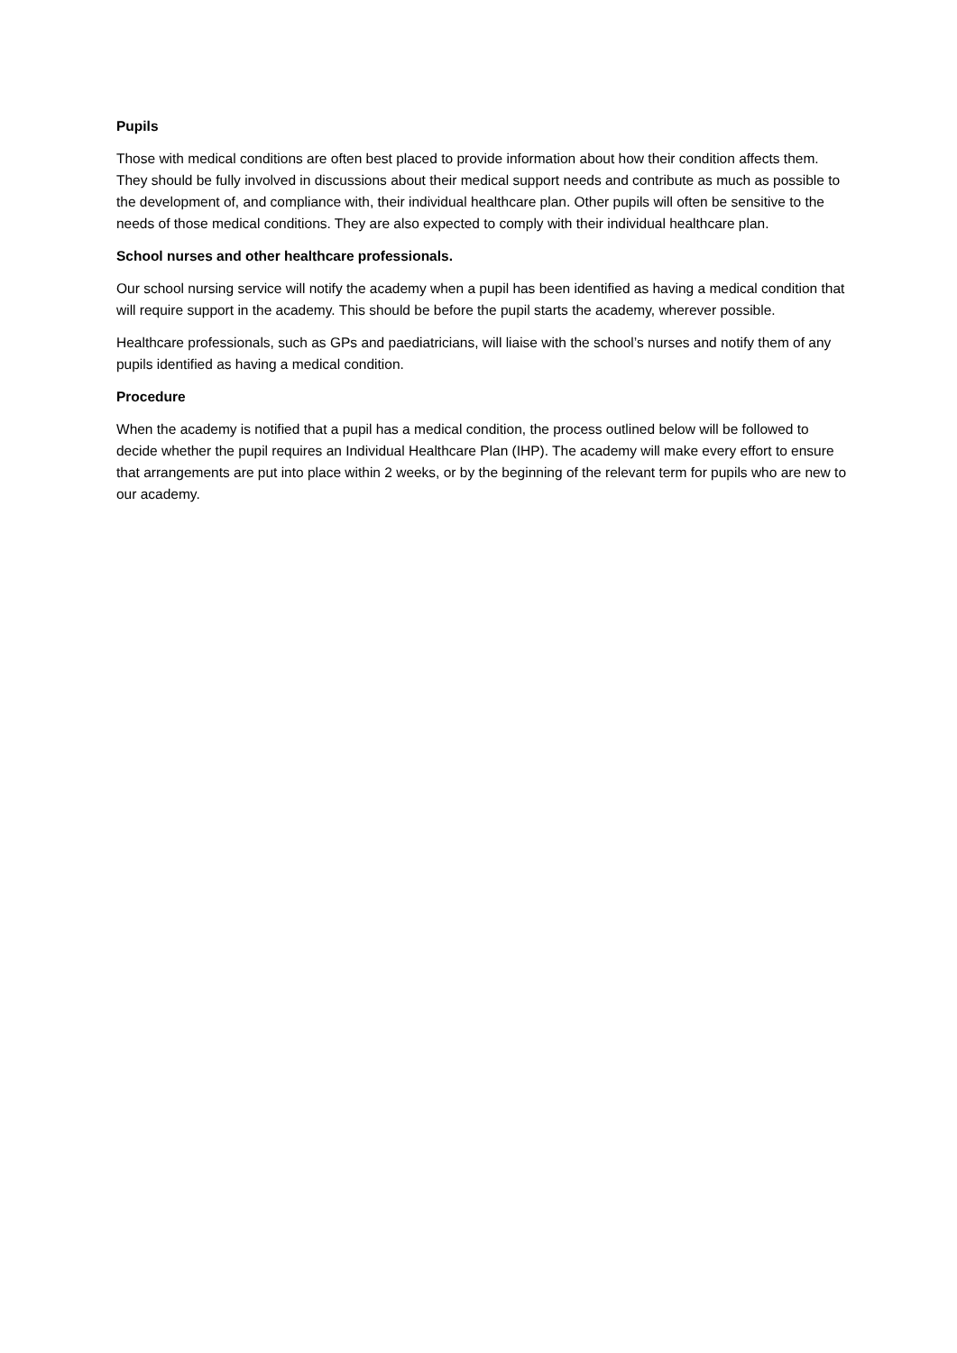Pupils
Those with medical conditions are often best placed to provide information about how their condition affects them. They should be fully involved in discussions about their medical support needs and contribute as much as possible to the development of, and compliance with, their individual healthcare plan. Other pupils will often be sensitive to the needs of those medical conditions. They are also expected to comply with their individual healthcare plan.
School nurses and other healthcare professionals.
Our school nursing service will notify the academy when a pupil has been identified as having a medical condition that will require support in the academy. This should be before the pupil starts the academy, wherever possible.
Healthcare professionals, such as GPs and paediatricians, will liaise with the school’s nurses and notify them of any pupils identified as having a medical condition.
Procedure
When the academy is notified that a pupil has a medical condition, the process outlined below will be followed to decide whether the pupil requires an Individual Healthcare Plan (IHP). The academy will make every effort to ensure that arrangements are put into place within 2 weeks, or by the beginning of the relevant term for pupils who are new to our academy.